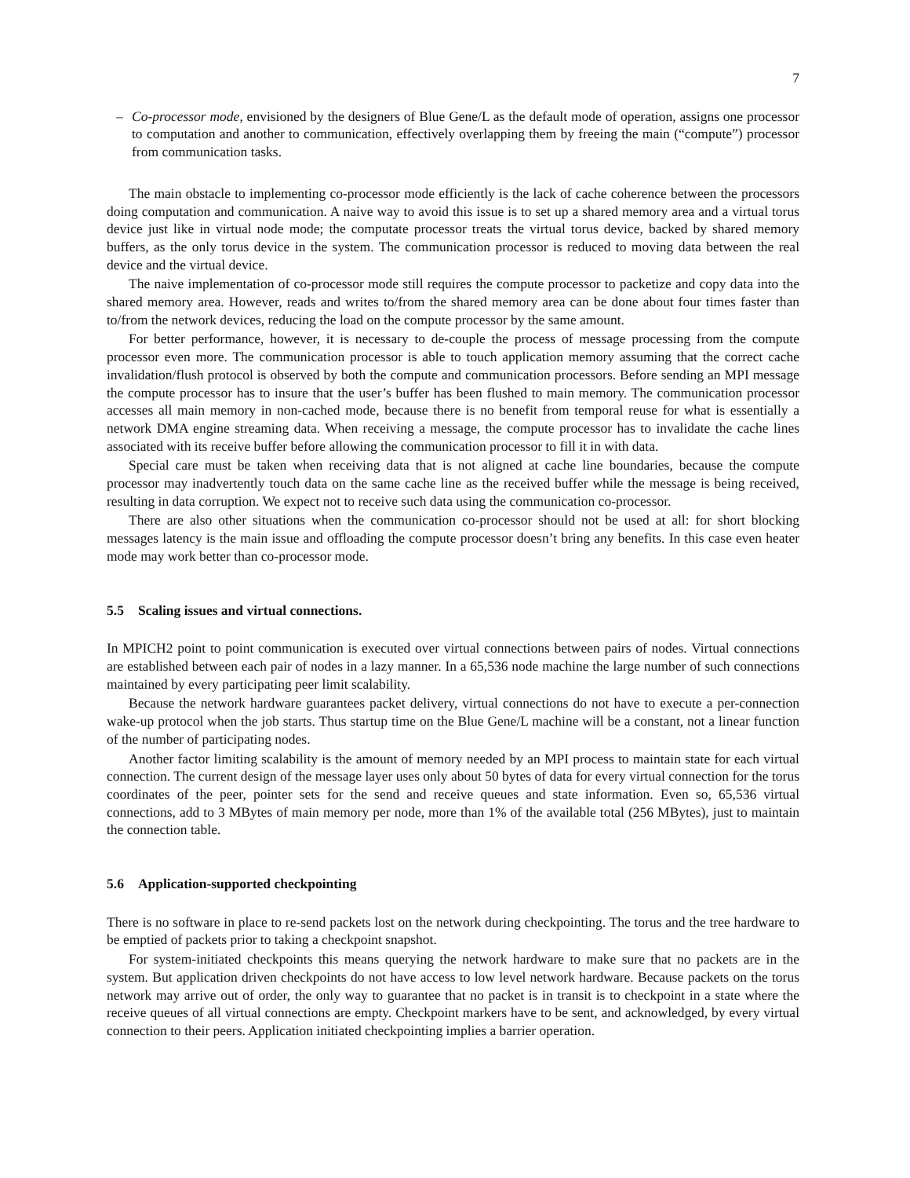7
– Co-processor mode, envisioned by the designers of Blue Gene/L as the default mode of operation, assigns one processor to computation and another to communication, effectively overlapping them by freeing the main (“compute”) processor from communication tasks.
The main obstacle to implementing co-processor mode efficiently is the lack of cache coherence between the processors doing computation and communication. A naive way to avoid this issue is to set up a shared memory area and a virtual torus device just like in virtual node mode; the computate processor treats the virtual torus device, backed by shared memory buffers, as the only torus device in the system. The communication processor is reduced to moving data between the real device and the virtual device.
The naive implementation of co-processor mode still requires the compute processor to packetize and copy data into the shared memory area. However, reads and writes to/from the shared memory area can be done about four times faster than to/from the network devices, reducing the load on the compute processor by the same amount.
For better performance, however, it is necessary to de-couple the process of message processing from the compute processor even more. The communication processor is able to touch application memory assuming that the correct cache invalidation/flush protocol is observed by both the compute and communication processors. Before sending an MPI message the compute processor has to insure that the user’s buffer has been flushed to main memory. The communication processor accesses all main memory in non-cached mode, because there is no benefit from temporal reuse for what is essentially a network DMA engine streaming data. When receiving a message, the compute processor has to invalidate the cache lines associated with its receive buffer before allowing the communication processor to fill it in with data.
Special care must be taken when receiving data that is not aligned at cache line boundaries, because the compute processor may inadvertently touch data on the same cache line as the received buffer while the message is being received, resulting in data corruption. We expect not to receive such data using the communication co-processor.
There are also other situations when the communication co-processor should not be used at all: for short blocking messages latency is the main issue and offloading the compute processor doesn’t bring any benefits. In this case even heater mode may work better than co-processor mode.
5.5 Scaling issues and virtual connections.
In MPICH2 point to point communication is executed over virtual connections between pairs of nodes. Virtual connections are established between each pair of nodes in a lazy manner. In a 65,536 node machine the large number of such connections maintained by every participating peer limit scalability.
Because the network hardware guarantees packet delivery, virtual connections do not have to execute a per-connection wake-up protocol when the job starts. Thus startup time on the Blue Gene/L machine will be a constant, not a linear function of the number of participating nodes.
Another factor limiting scalability is the amount of memory needed by an MPI process to maintain state for each virtual connection. The current design of the message layer uses only about 50 bytes of data for every virtual connection for the torus coordinates of the peer, pointer sets for the send and receive queues and state information. Even so, 65,536 virtual connections, add to 3 MBytes of main memory per node, more than 1% of the available total (256 MBytes), just to maintain the connection table.
5.6 Application-supported checkpointing
There is no software in place to re-send packets lost on the network during checkpointing. The torus and the tree hardware to be emptied of packets prior to taking a checkpoint snapshot.
For system-initiated checkpoints this means querying the network hardware to make sure that no packets are in the system. But application driven checkpoints do not have access to low level network hardware. Because packets on the torus network may arrive out of order, the only way to guarantee that no packet is in transit is to checkpoint in a state where the receive queues of all virtual connections are empty. Checkpoint markers have to be sent, and acknowledged, by every virtual connection to their peers. Application initiated checkpointing implies a barrier operation.